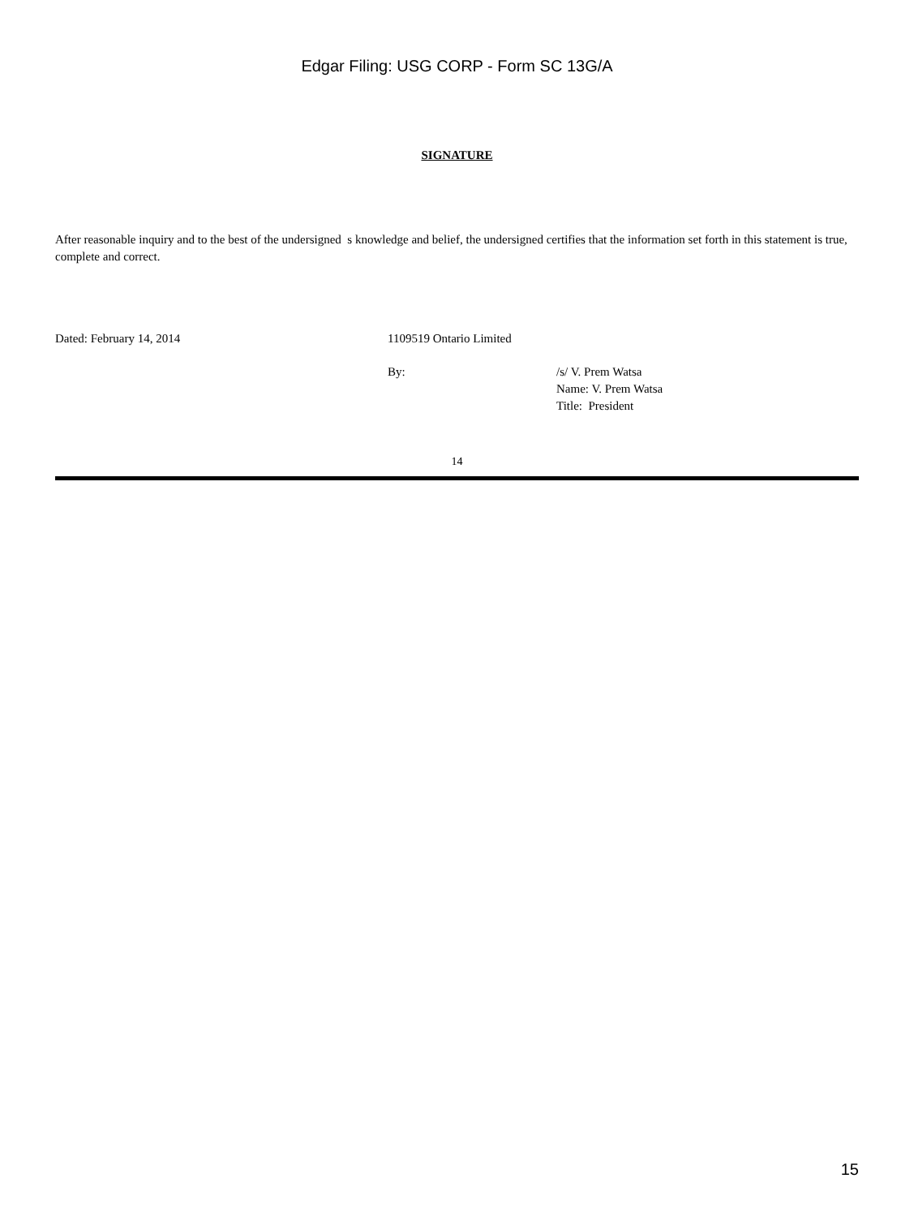Edgar Filing: USG CORP - Form SC 13G/A
SIGNATURE
After reasonable inquiry and to the best of the undersigned s knowledge and belief, the undersigned certifies that the information set forth in this statement is true, complete and correct.
Dated: February 14, 2014 1109519 Ontario Limited
By: /s/ V. Prem Watsa
Name: V. Prem Watsa
Title: President
14
15